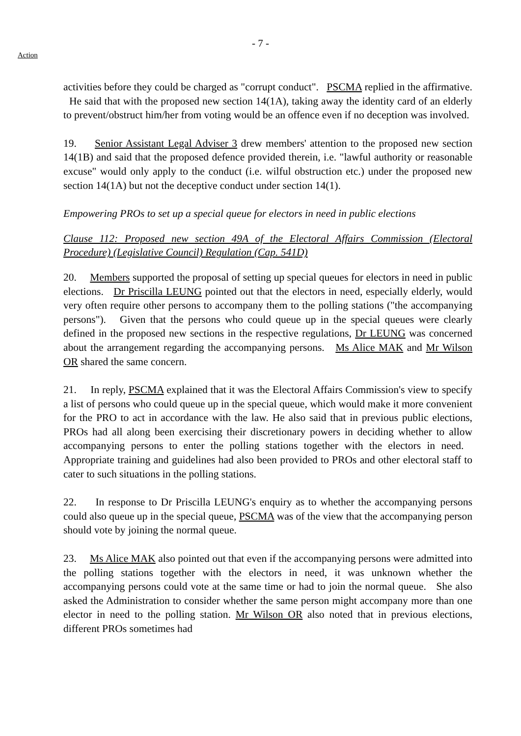Action
- 7 -
activities before they could be charged as "corrupt conduct". PSCMA replied in the affirmative. He said that with the proposed new section 14(1A), taking away the identity card of an elderly to prevent/obstruct him/her from voting would be an offence even if no deception was involved.
19. Senior Assistant Legal Adviser 3 drew members' attention to the proposed new section 14(1B) and said that the proposed defence provided therein, i.e. "lawful authority or reasonable excuse" would only apply to the conduct (i.e. wilful obstruction etc.) under the proposed new section 14(1A) but not the deceptive conduct under section 14(1).
Empowering PROs to set up a special queue for electors in need in public elections
Clause 112: Proposed new section 49A of the Electoral Affairs Commission (Electoral Procedure) (Legislative Council) Regulation (Cap. 541D)
20. Members supported the proposal of setting up special queues for electors in need in public elections. Dr Priscilla LEUNG pointed out that the electors in need, especially elderly, would very often require other persons to accompany them to the polling stations ("the accompanying persons"). Given that the persons who could queue up in the special queues were clearly defined in the proposed new sections in the respective regulations, Dr LEUNG was concerned about the arrangement regarding the accompanying persons. Ms Alice MAK and Mr Wilson OR shared the same concern.
21. In reply, PSCMA explained that it was the Electoral Affairs Commission's view to specify a list of persons who could queue up in the special queue, which would make it more convenient for the PRO to act in accordance with the law. He also said that in previous public elections, PROs had all along been exercising their discretionary powers in deciding whether to allow accompanying persons to enter the polling stations together with the electors in need. Appropriate training and guidelines had also been provided to PROs and other electoral staff to cater to such situations in the polling stations.
22. In response to Dr Priscilla LEUNG's enquiry as to whether the accompanying persons could also queue up in the special queue, PSCMA was of the view that the accompanying person should vote by joining the normal queue.
23. Ms Alice MAK also pointed out that even if the accompanying persons were admitted into the polling stations together with the electors in need, it was unknown whether the accompanying persons could vote at the same time or had to join the normal queue. She also asked the Administration to consider whether the same person might accompany more than one elector in need to the polling station. Mr Wilson OR also noted that in previous elections, different PROs sometimes had